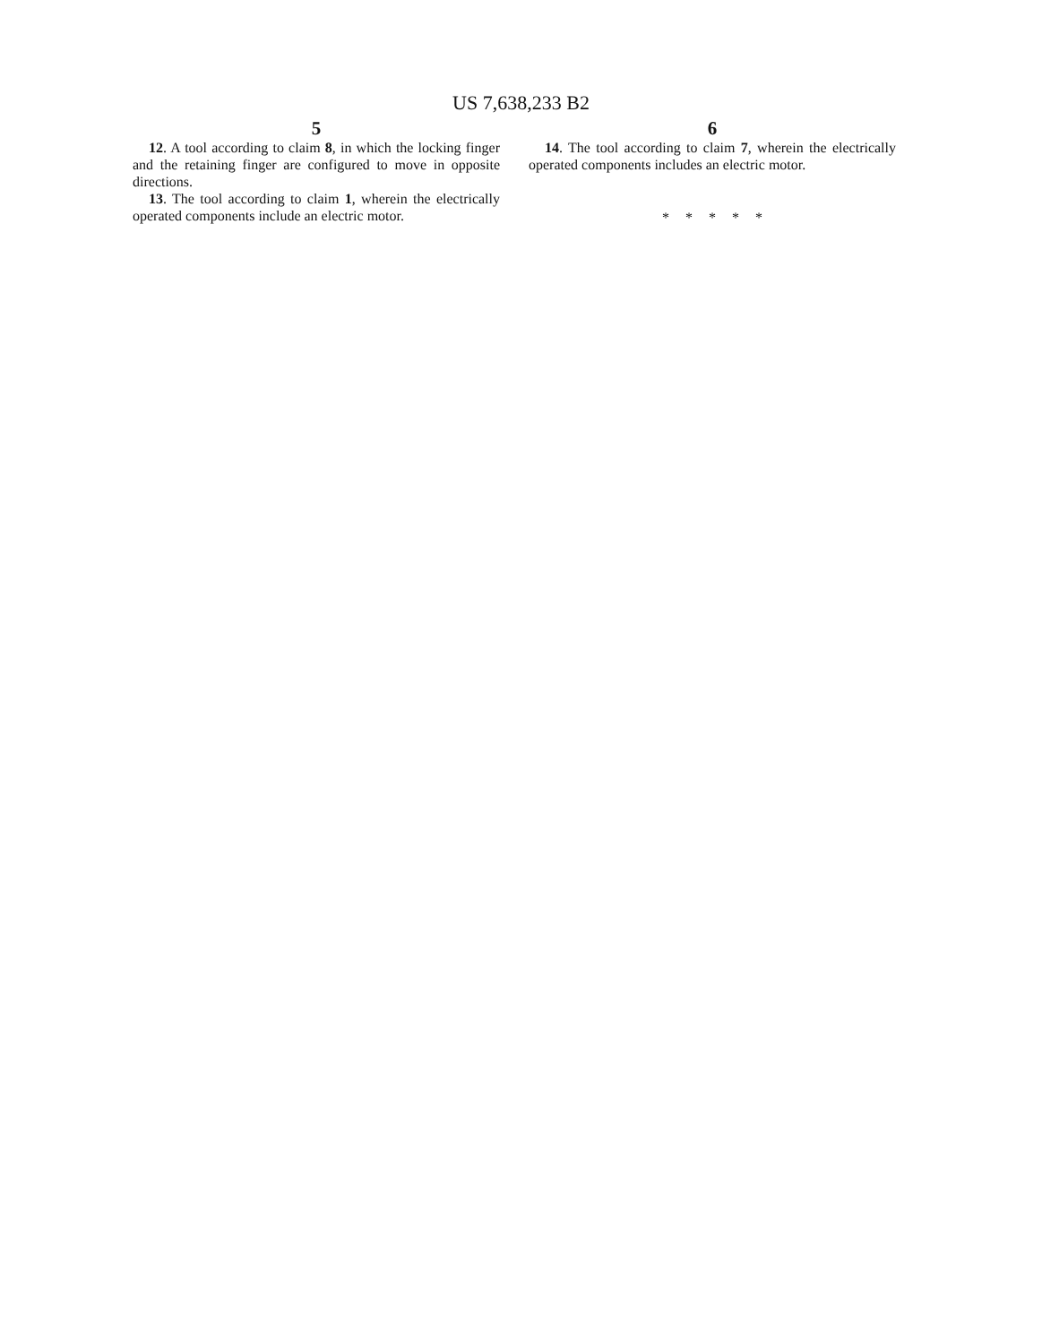US 7,638,233 B2
5
12. A tool according to claim 8, in which the locking finger and the retaining finger are configured to move in opposite directions.
13. The tool according to claim 1, wherein the electrically operated components include an electric motor.
6
14. The tool according to claim 7, wherein the electrically operated components includes an electric motor.
* * * * *